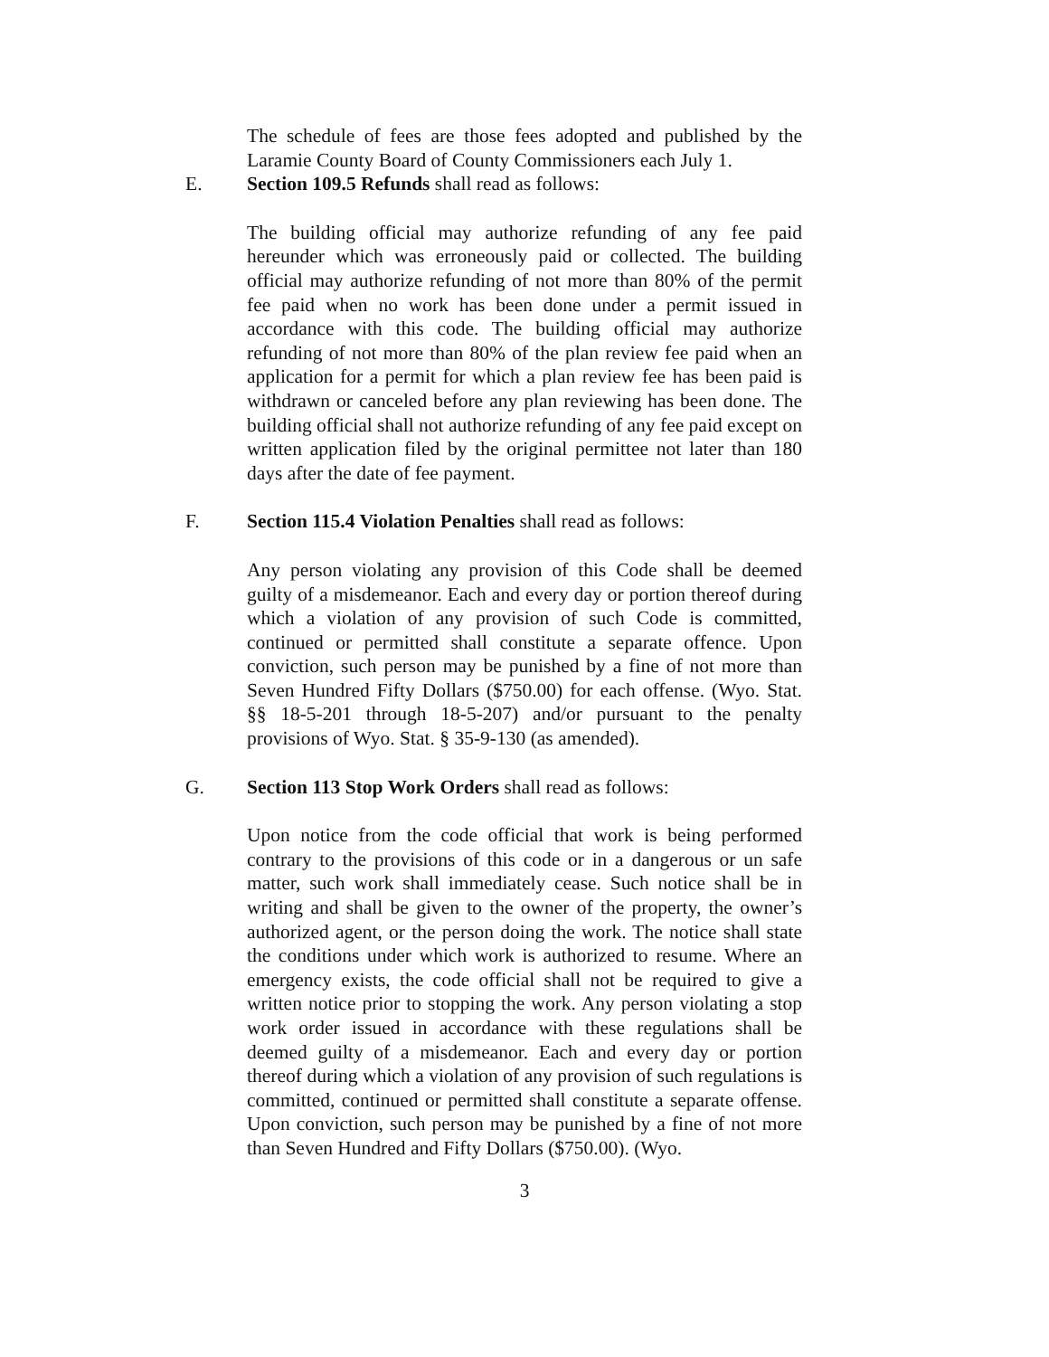The schedule of fees are those fees adopted and published by the Laramie County Board of County Commissioners each July 1.
E. Section 109.5 Refunds shall read as follows:
The building official may authorize refunding of any fee paid hereunder which was erroneously paid or collected. The building official may authorize refunding of not more than 80% of the permit fee paid when no work has been done under a permit issued in accordance with this code. The building official may authorize refunding of not more than 80% of the plan review fee paid when an application for a permit for which a plan review fee has been paid is withdrawn or canceled before any plan reviewing has been done. The building official shall not authorize refunding of any fee paid except on written application filed by the original permittee not later than 180 days after the date of fee payment.
F. Section 115.4 Violation Penalties shall read as follows:
Any person violating any provision of this Code shall be deemed guilty of a misdemeanor. Each and every day or portion thereof during which a violation of any provision of such Code is committed, continued or permitted shall constitute a separate offence. Upon conviction, such person may be punished by a fine of not more than Seven Hundred Fifty Dollars ($750.00) for each offense. (Wyo. Stat. §§ 18-5-201 through 18-5-207) and/or pursuant to the penalty provisions of Wyo. Stat. § 35-9-130 (as amended).
G. Section 113 Stop Work Orders shall read as follows:
Upon notice from the code official that work is being performed contrary to the provisions of this code or in a dangerous or un safe matter, such work shall immediately cease. Such notice shall be in writing and shall be given to the owner of the property, the owner’s authorized agent, or the person doing the work. The notice shall state the conditions under which work is authorized to resume. Where an emergency exists, the code official shall not be required to give a written notice prior to stopping the work. Any person violating a stop work order issued in accordance with these regulations shall be deemed guilty of a misdemeanor. Each and every day or portion thereof during which a violation of any provision of such regulations is committed, continued or permitted shall constitute a separate offense. Upon conviction, such person may be punished by a fine of not more than Seven Hundred and Fifty Dollars ($750.00). (Wyo.
3